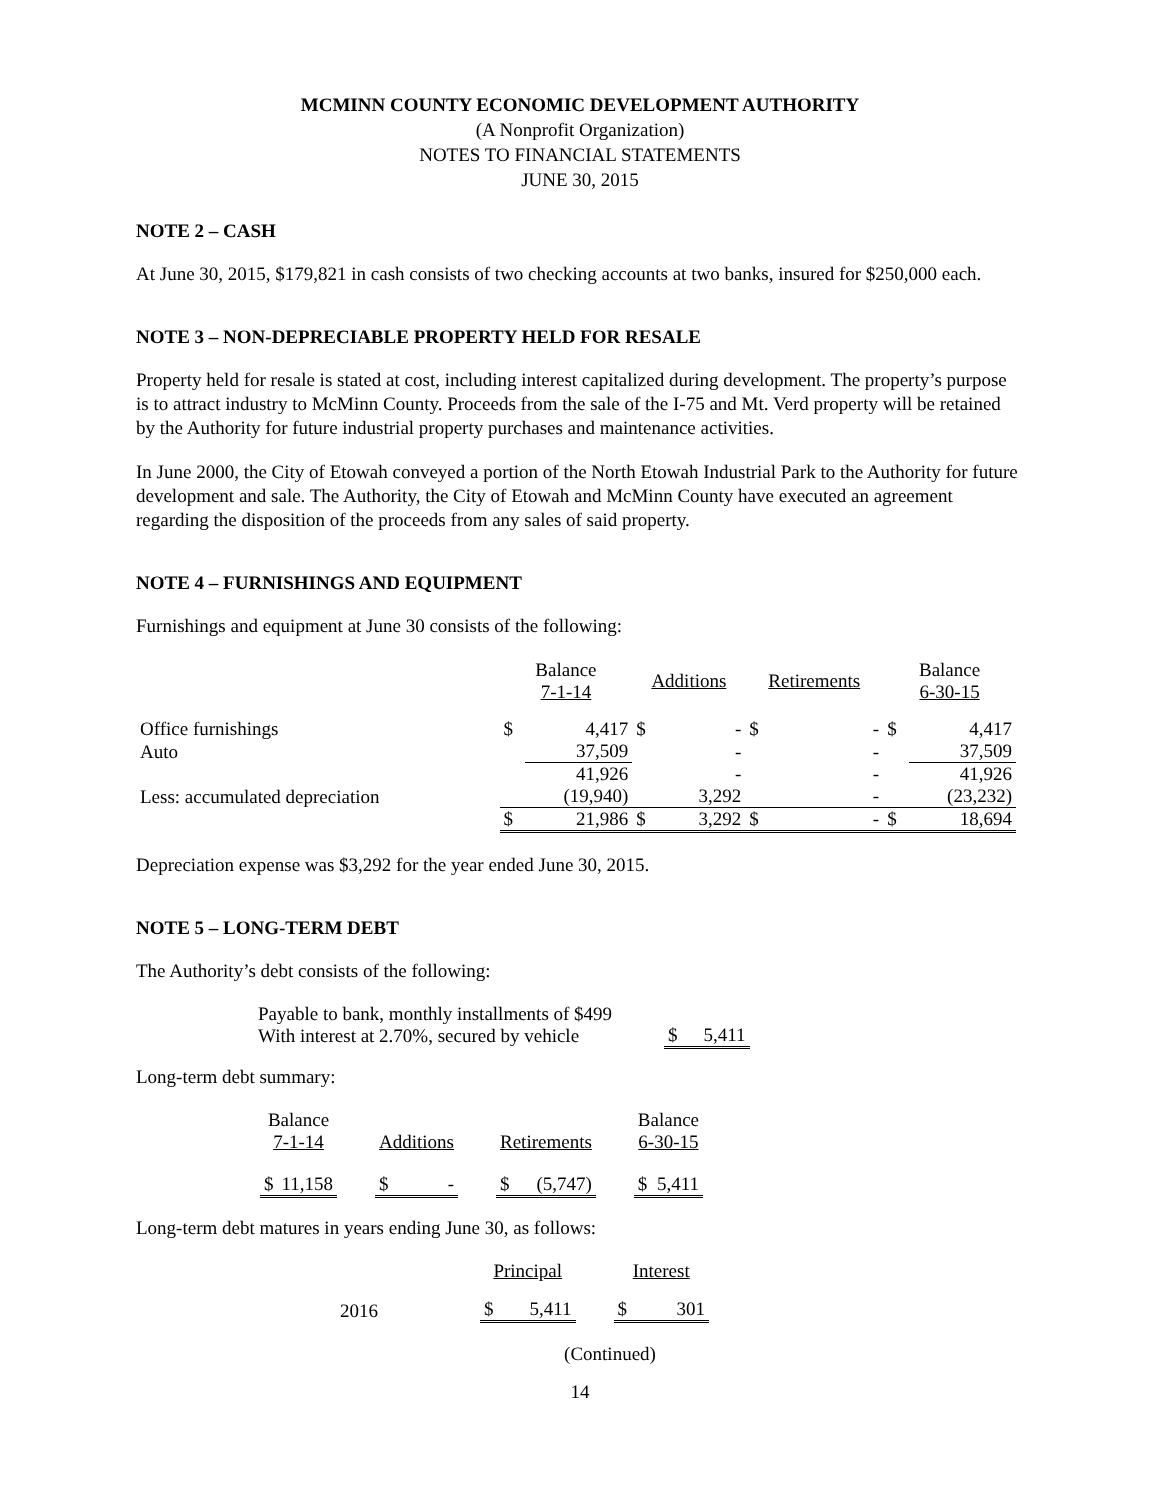MCMINN COUNTY ECONOMIC DEVELOPMENT AUTHORITY
(A Nonprofit Organization)
NOTES TO FINANCIAL STATEMENTS
JUNE 30, 2015
NOTE 2 – CASH
At June 30, 2015, $179,821 in cash consists of two checking accounts at two banks, insured for $250,000 each.
NOTE 3 – NON-DEPRECIABLE PROPERTY HELD FOR RESALE
Property held for resale is stated at cost, including interest capitalized during development. The property’s purpose is to attract industry to McMinn County. Proceeds from the sale of the I-75 and Mt. Verd property will be retained by the Authority for future industrial property purchases and maintenance activities.
In June 2000, the City of Etowah conveyed a portion of the North Etowah Industrial Park to the Authority for future development and sale. The Authority, the City of Etowah and McMinn County have executed an agreement regarding the disposition of the proceeds from any sales of said property.
NOTE 4 – FURNISHINGS AND EQUIPMENT
Furnishings and equipment at June 30 consists of the following:
| | Balance 7-1-14 | | Additions | | Retirements | | Balance 6-30-15 | |
| --- | --- | --- | --- | --- | --- | --- | --- | --- |
| Office furnishings | $ | 4,417 | $ | - | $ | - | $ | 4,417 |
| Auto | | 37,509 | | - | | - | | 37,509 |
| | | 41,926 | | - | | - | | 41,926 |
| Less: accumulated depreciation | | (19,940) | | 3,292 | | - | | (23,232) |
| | $ | 21,986 | $ | 3,292 | $ | - | $ | 18,694 |
Depreciation expense was $3,292 for the year ended June 30, 2015.
NOTE 5 – LONG-TERM DEBT
The Authority’s debt consists of the following:
| Payable to bank, monthly installments of $499 With interest at 2.70%, secured by vehicle | | $ | 5,411 |
Long-term debt summary:
| Balance 7-1-14 | | | Additions | | | Retirements | | | Balance 6-30-15 | |
| $ | 11,158 | | $ | - | | $ | (5,747) | | $ | 5,411 |
Long-term debt matures in years ending June 30, as follows:
| | | Principal | | | Interest | |
| 2016 | | $ | 5,411 | | $ | 301 |
(Continued)
14